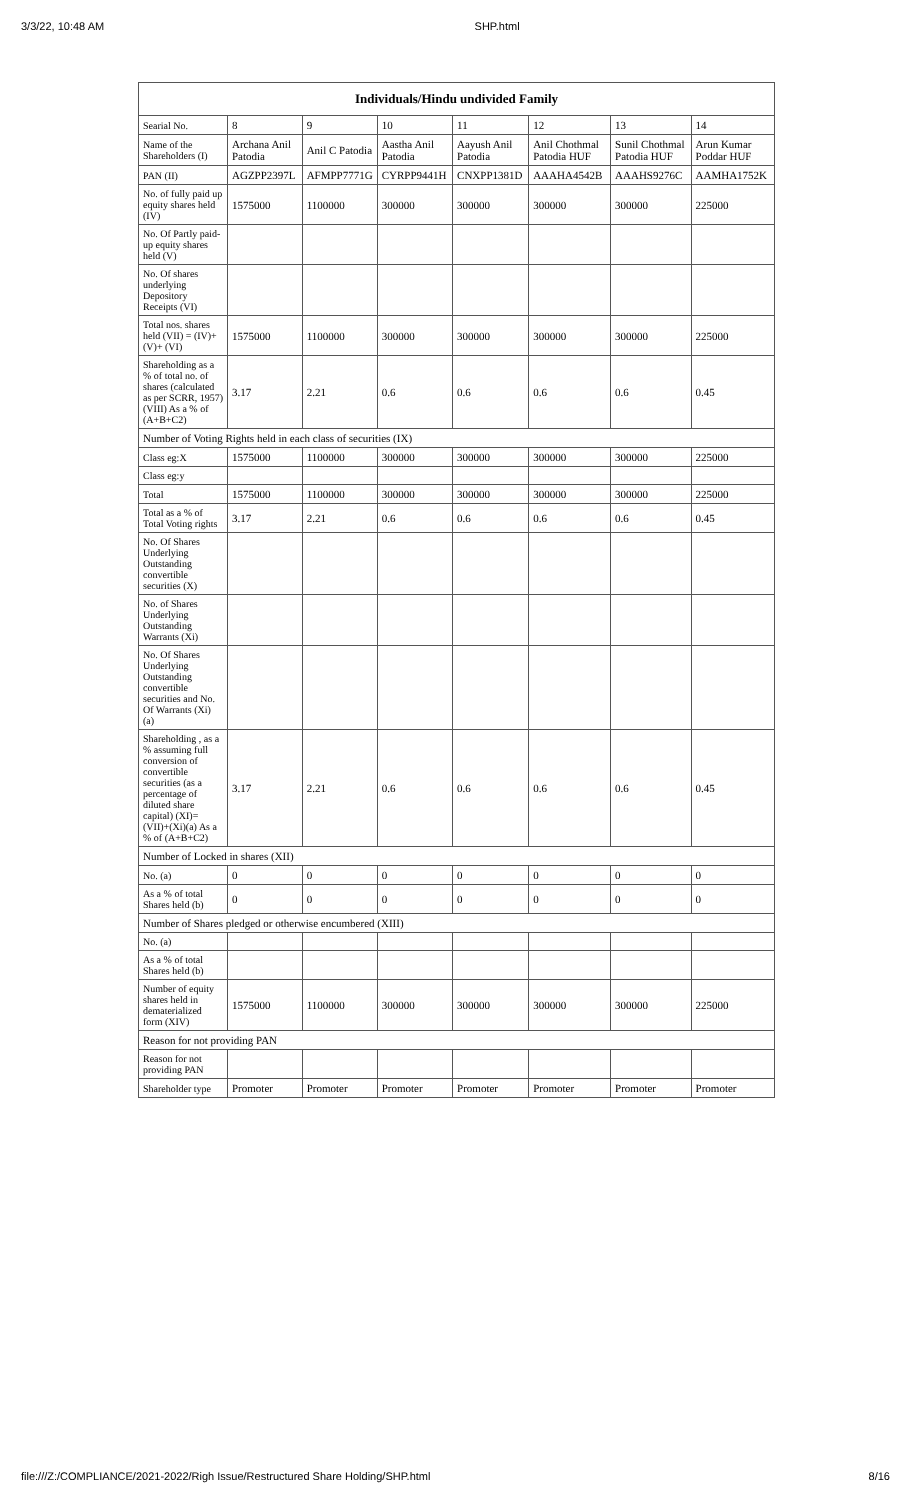3/3/22, 10:48 AM SHP.html
| Individuals/Hindu undivided Family | | | | | | | |
| --- | --- | --- | --- | --- | --- | --- | --- |
| Searial No. | 8 | 9 | 10 | 11 | 12 | 13 | 14 |
| Name of the Shareholders (I) | Archana Anil Patodia | Anil C Patodia | Aastha Anil Patodia | Aayush Anil Patodia | Anil Chothmal Patodia HUF | Sunil Chothmal Patodia HUF | Arun Kumar Poddar HUF |
| PAN (II) | AGZPP2397L | AFMPP7771G | CYRPP9441H | CNXPP1381D | AAAHA4542B | AAAHS9276C | AAMHA1752K |
| No. of fully paid up equity shares held (IV) | 1575000 | 1100000 | 300000 | 300000 | 300000 | 300000 | 225000 |
| No. Of Partly paid-up equity shares held (V) | | | | | | | |
| No. Of shares underlying Depository Receipts (VI) | | | | | | | |
| Total nos. shares held (VII) = (IV)+(V)+ (VI) | 1575000 | 1100000 | 300000 | 300000 | 300000 | 300000 | 225000 |
| Shareholding as a % of total no. of shares (calculated as per SCRR, 1957) (VIII) As a % of (A+B+C2) | 3.17 | 2.21 | 0.6 | 0.6 | 0.6 | 0.6 | 0.45 |
| Number of Voting Rights held in each class of securities (IX) | | | | | | | |
| Class eg:X | 1575000 | 1100000 | 300000 | 300000 | 300000 | 300000 | 225000 |
| Class eg:y | | | | | | | |
| Total | 1575000 | 1100000 | 300000 | 300000 | 300000 | 300000 | 225000 |
| Total as a % of Total Voting rights | 3.17 | 2.21 | 0.6 | 0.6 | 0.6 | 0.6 | 0.45 |
| No. Of Shares Underlying Outstanding convertible securities (X) | | | | | | | |
| No. of Shares Underlying Outstanding Warrants (Xi) | | | | | | | |
| No. Of Shares Underlying Outstanding convertible securities and No. Of Warrants (Xi) (a) | | | | | | | |
| Shareholding , as a % assuming full conversion of convertible securities (as a percentage of diluted share capital) (XI)= (VII)+(Xi)(a) As a % of (A+B+C2) | 3.17 | 2.21 | 0.6 | 0.6 | 0.6 | 0.6 | 0.45 |
| Number of Locked in shares (XII) | | | | | | | |
| No. (a) | 0 | 0 | 0 | 0 | 0 | 0 | 0 |
| As a % of total Shares held (b) | 0 | 0 | 0 | 0 | 0 | 0 | 0 |
| Number of Shares pledged or otherwise encumbered (XIII) | | | | | | | |
| No. (a) | | | | | | | |
| As a % of total Shares held (b) | | | | | | | |
| Number of equity shares held in dematerialized form (XIV) | 1575000 | 1100000 | 300000 | 300000 | 300000 | 300000 | 225000 |
| Reason for not providing PAN | | | | | | | |
| Reason for not providing PAN | | | | | | | |
| Shareholder type | Promoter | Promoter | Promoter | Promoter | Promoter | Promoter | Promoter |
file:///Z:/COMPLIANCE/2021-2022/Righ Issue/Restructured Share Holding/SHP.html 8/16